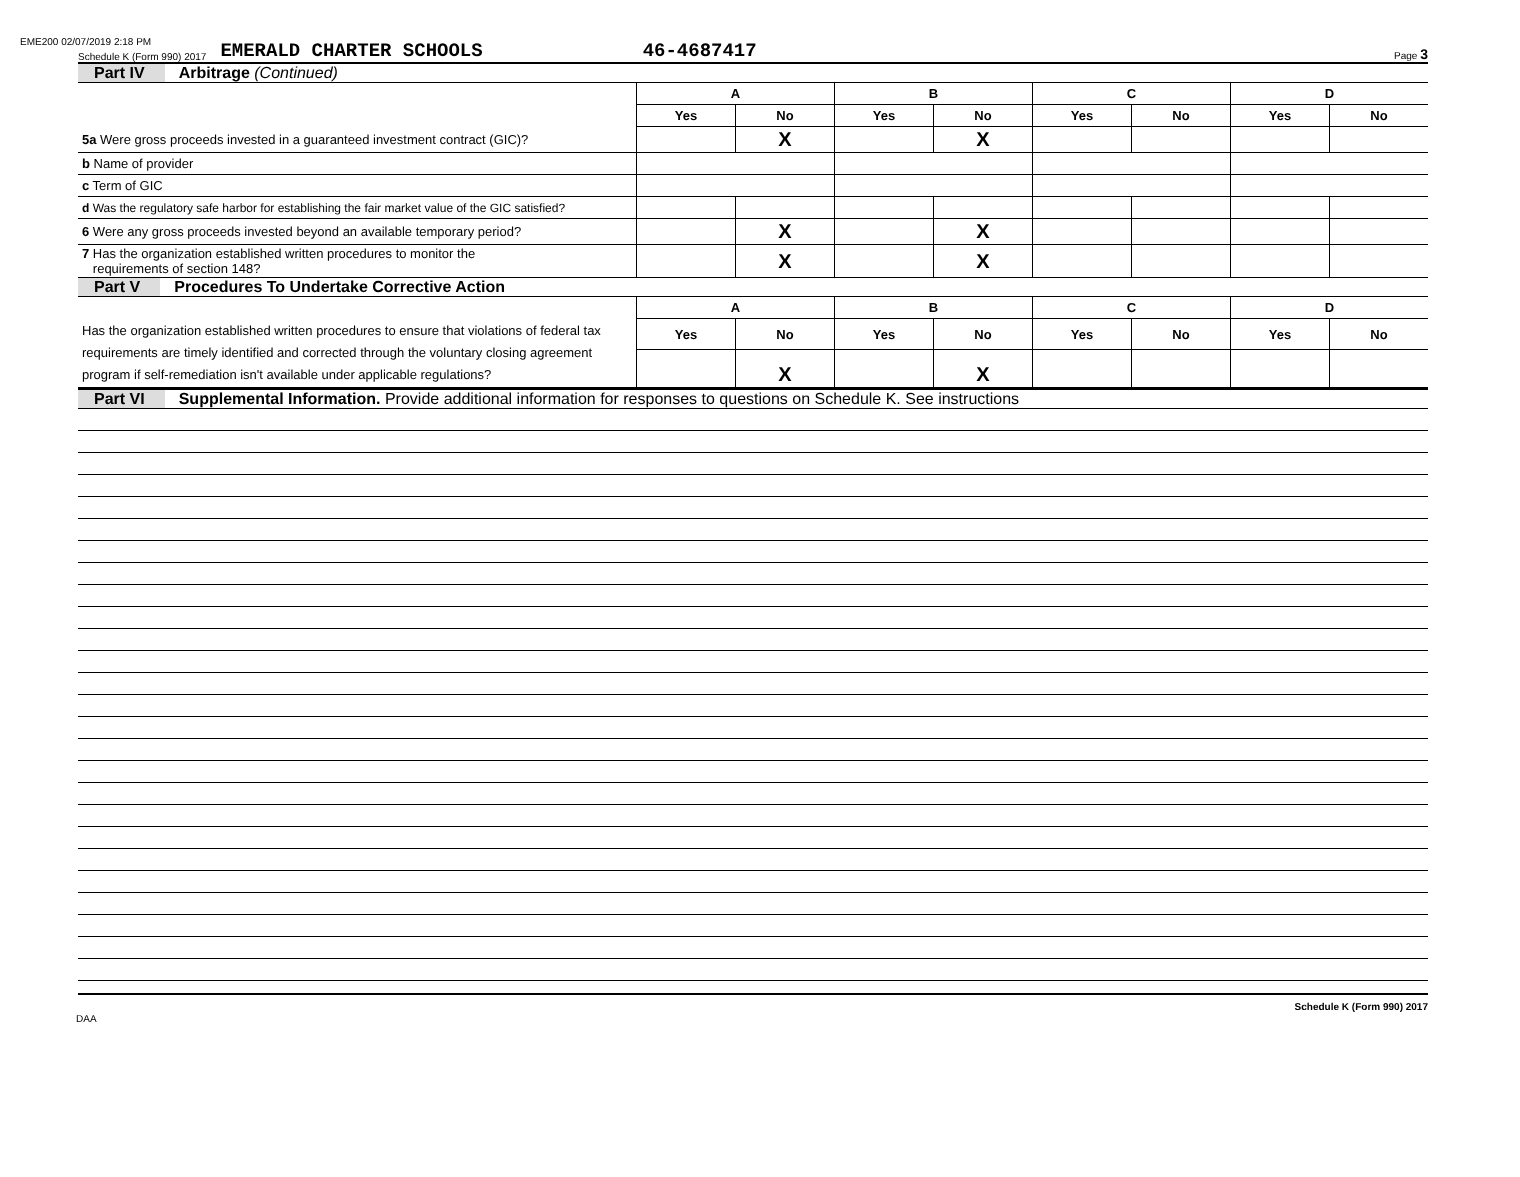EME200 02/07/2019 2:18 PM
Schedule K (Form 990) 2017 EMERALD CHARTER SCHOOLS 46-4687417 Page 3
Part IV Arbitrage (Continued)
| | A | | B | | C | | D | |
| --- | --- | --- | --- | --- | --- | --- | --- | --- |
| | Yes | No | Yes | No | Yes | No | Yes | No |
| 5a Were gross proceeds invested in a guaranteed investment contract (GIC)? | | X | | X | | | | |
| b Name of provider | | | | | | | | |
| c Term of GIC | | | | | | | | |
| d Was the regulatory safe harbor for establishing the fair market value of the GIC satisfied? | | | | | | | | |
| 6 Were any gross proceeds invested beyond an available temporary period? | | X | | X | | | | |
| 7 Has the organization established written procedures to monitor the requirements of section 148? | | X | | X | | | | |
Part V Procedures To Undertake Corrective Action
| | A | | B | | C | | D | |
| --- | --- | --- | --- | --- | --- | --- | --- | --- |
| Has the organization established written procedures to ensure that violations of federal tax requirements are timely identified and corrected through the voluntary closing agreement program if self-remediation isn't available under applicable regulations? | Yes | No | Yes | No | Yes | No | Yes | No |
| | | X | | X | | | | |
Part VI Supplemental Information. Provide additional information for responses to questions on Schedule K. See instructions
DAA Schedule K (Form 990) 2017